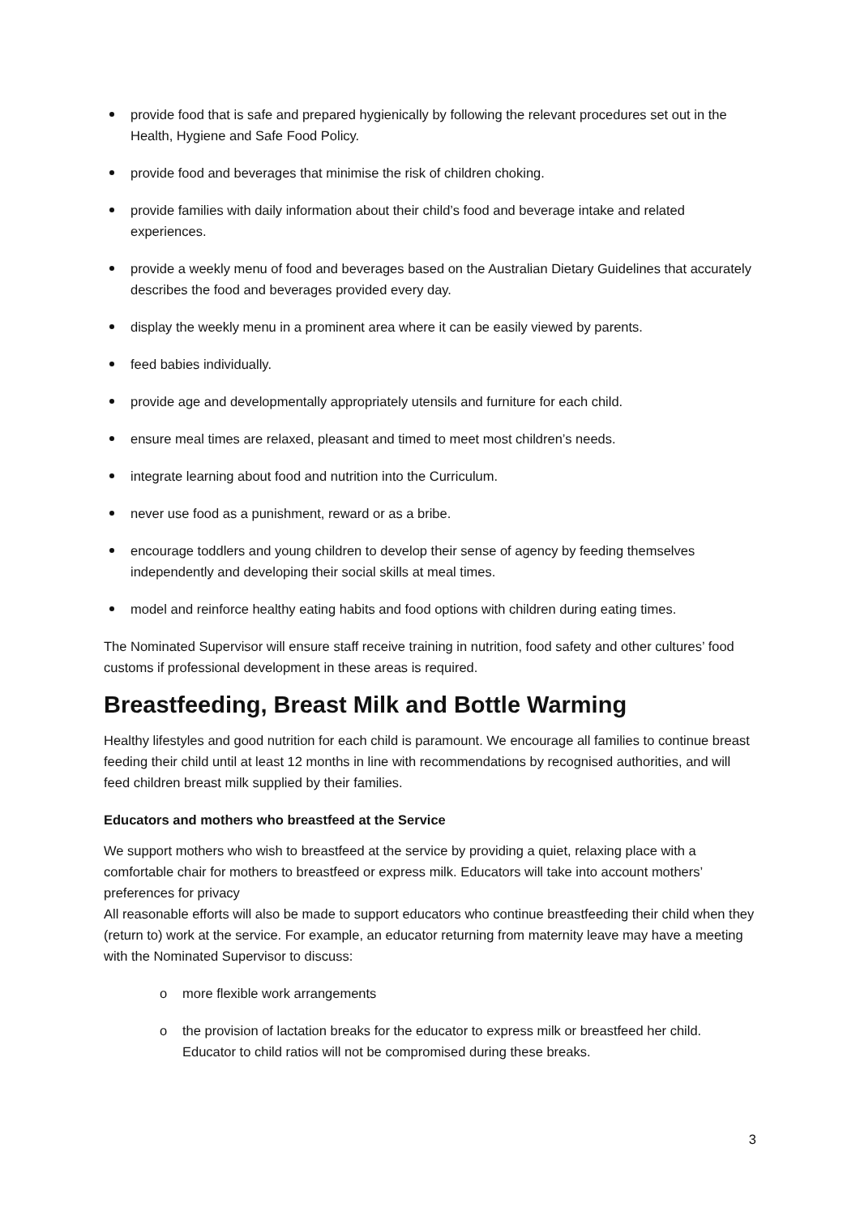provide food that is safe and prepared hygienically by following the relevant procedures set out in the Health, Hygiene and Safe Food Policy.
provide food and beverages that minimise the risk of children choking.
provide families with daily information about their child’s food and beverage intake and related experiences.
provide a weekly menu of food and beverages based on the Australian Dietary Guidelines that accurately describes the food and beverages provided every day.
display the weekly menu in a prominent area where it can be easily viewed by parents.
feed babies individually.
provide age and developmentally appropriately utensils and furniture for each child.
ensure meal times are relaxed, pleasant and timed to meet most children’s needs.
integrate learning about food and nutrition into the Curriculum.
never use food as a punishment, reward or as a bribe.
encourage toddlers and young children to develop their sense of agency by feeding themselves independently and developing their social skills at meal times.
model and reinforce healthy eating habits and food options with children during eating times.
The Nominated Supervisor will ensure staff receive training in nutrition, food safety and other cultures’ food customs if professional development in these areas is required.
Breastfeeding, Breast Milk and Bottle Warming
Healthy lifestyles and good nutrition for each child is paramount. We encourage all families to continue breast feeding their child until at least 12 months in line with recommendations by recognised authorities, and will feed children breast milk supplied by their families.
Educators and mothers who breastfeed at the Service
We support mothers who wish to breastfeed at the service by providing a quiet, relaxing place with a comfortable chair for mothers to breastfeed or express milk. Educators will take into account mothers’ preferences for privacy
All reasonable efforts will also be made to support educators who continue breastfeeding their child when they (return to) work at the service. For example, an educator returning from maternity leave may have a meeting with the Nominated Supervisor to discuss:
o more flexible work arrangements
o the provision of lactation breaks for the educator to express milk or breastfeed her child. Educator to child ratios will not be compromised during these breaks.
3